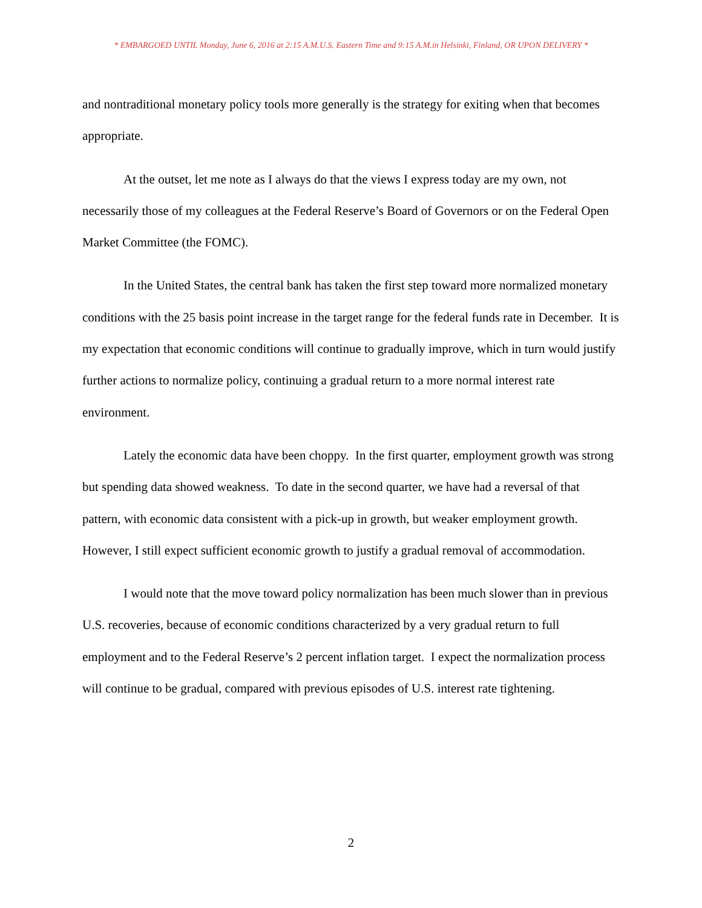* EMBARGOED UNTIL Monday, June 6, 2016 at 2:15 A.M.U.S. Eastern Time and 9:15 A.M.in Helsinki, Finland, OR UPON DELIVERY *
and nontraditional monetary policy tools more generally is the strategy for exiting when that becomes appropriate.
At the outset, let me note as I always do that the views I express today are my own, not necessarily those of my colleagues at the Federal Reserve’s Board of Governors or on the Federal Open Market Committee (the FOMC).
In the United States, the central bank has taken the first step toward more normalized monetary conditions with the 25 basis point increase in the target range for the federal funds rate in December. It is my expectation that economic conditions will continue to gradually improve, which in turn would justify further actions to normalize policy, continuing a gradual return to a more normal interest rate environment.
Lately the economic data have been choppy. In the first quarter, employment growth was strong but spending data showed weakness. To date in the second quarter, we have had a reversal of that pattern, with economic data consistent with a pick-up in growth, but weaker employment growth. However, I still expect sufficient economic growth to justify a gradual removal of accommodation.
I would note that the move toward policy normalization has been much slower than in previous U.S. recoveries, because of economic conditions characterized by a very gradual return to full employment and to the Federal Reserve’s 2 percent inflation target. I expect the normalization process will continue to be gradual, compared with previous episodes of U.S. interest rate tightening.
2